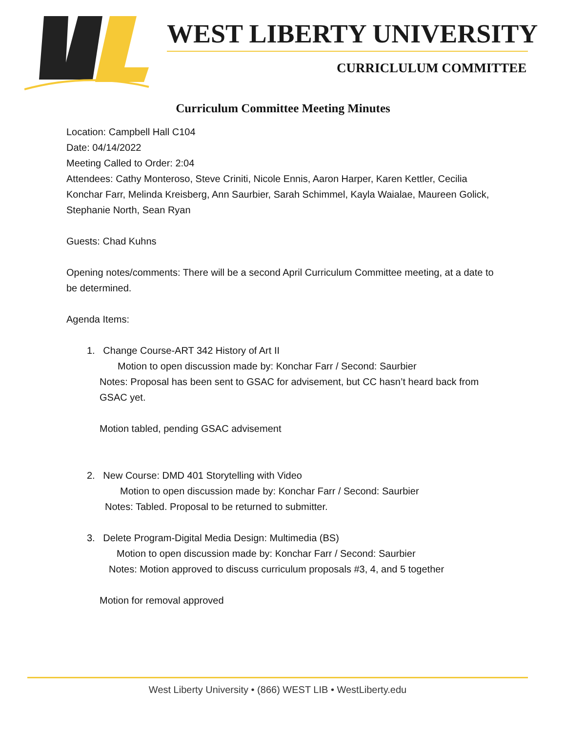WEST LIBERTY UNIVERSITY
CURRICLULUM COMMITTEE
Curriculum Committee Meeting Minutes
Location: Campbell Hall C104
Date: 04/14/2022
Meeting Called to Order: 2:04
Attendees: Cathy Monteroso, Steve Criniti, Nicole Ennis, Aaron Harper, Karen Kettler, Cecilia Konchar Farr, Melinda Kreisberg, Ann Saurbier, Sarah Schimmel, Kayla Waialae, Maureen Golick, Stephanie North, Sean Ryan
Guests: Chad Kuhns
Opening notes/comments: There will be a second April Curriculum Committee meeting, at a date to be determined.
Agenda Items:
1. Change Course-ART 342 History of Art II
Motion to open discussion made by: Konchar Farr / Second: Saurbier
Notes: Proposal has been sent to GSAC for advisement, but CC hasn’t heard back from GSAC yet.
Motion tabled, pending GSAC advisement
2. New Course: DMD 401 Storytelling with Video
Motion to open discussion made by: Konchar Farr / Second: Saurbier
Notes: Tabled. Proposal to be returned to submitter.
3. Delete Program-Digital Media Design: Multimedia (BS)
Motion to open discussion made by: Konchar Farr / Second: Saurbier
Notes: Motion approved to discuss curriculum proposals #3, 4, and 5 together
Motion for removal approved
West Liberty University • (866) WEST LIB • WestLiberty.edu